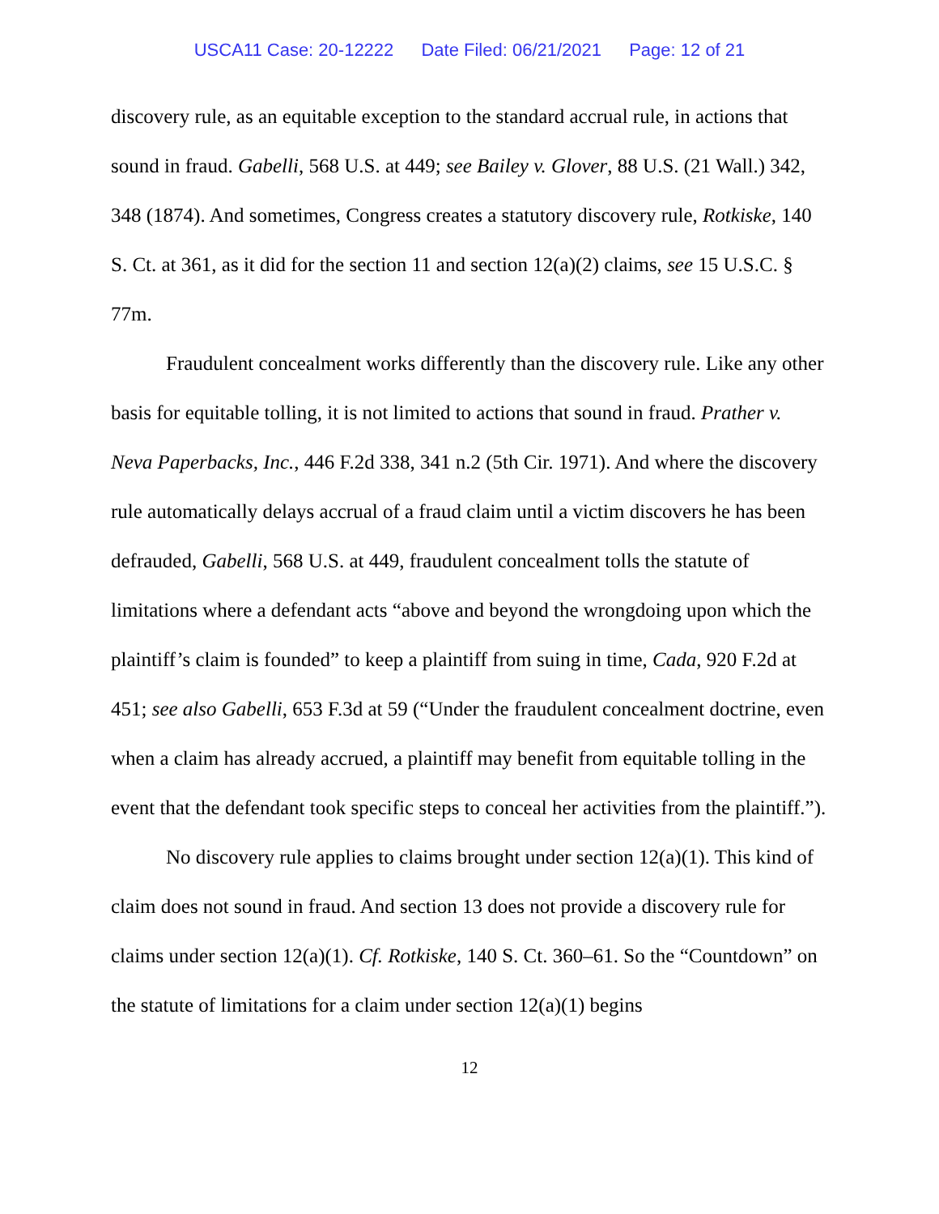USCA11 Case: 20-12222 Date Filed: 06/21/2021 Page: 12 of 21
discovery rule, as an equitable exception to the standard accrual rule, in actions that sound in fraud. Gabelli, 568 U.S. at 449; see Bailey v. Glover, 88 U.S. (21 Wall.) 342, 348 (1874). And sometimes, Congress creates a statutory discovery rule, Rotkiske, 140 S. Ct. at 361, as it did for the section 11 and section 12(a)(2) claims, see 15 U.S.C. § 77m.
Fraudulent concealment works differently than the discovery rule. Like any other basis for equitable tolling, it is not limited to actions that sound in fraud. Prather v. Neva Paperbacks, Inc., 446 F.2d 338, 341 n.2 (5th Cir. 1971). And where the discovery rule automatically delays accrual of a fraud claim until a victim discovers he has been defrauded, Gabelli, 568 U.S. at 449, fraudulent concealment tolls the statute of limitations where a defendant acts “above and beyond the wrongdoing upon which the plaintiff’s claim is founded” to keep a plaintiff from suing in time, Cada, 920 F.2d at 451; see also Gabelli, 653 F.3d at 59 (“Under the fraudulent concealment doctrine, even when a claim has already accrued, a plaintiff may benefit from equitable tolling in the event that the defendant took specific steps to conceal her activities from the plaintiff.”).
No discovery rule applies to claims brought under section 12(a)(1). This kind of claim does not sound in fraud. And section 13 does not provide a discovery rule for claims under section 12(a)(1). Cf. Rotkiske, 140 S. Ct. 360–61. So the “Countdown” on the statute of limitations for a claim under section 12(a)(1) begins
12